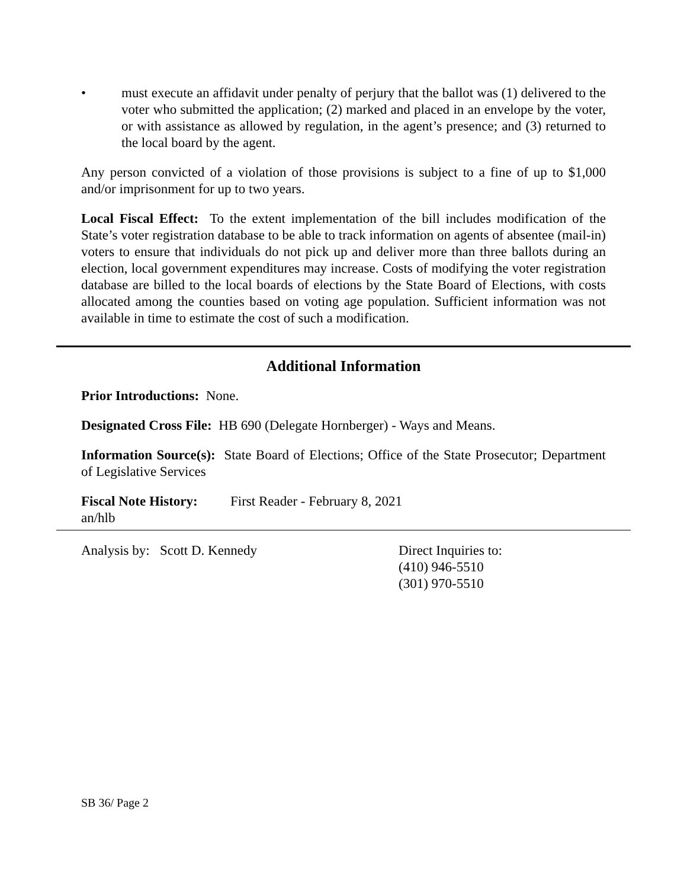• must execute an affidavit under penalty of perjury that the ballot was (1) delivered to the voter who submitted the application; (2) marked and placed in an envelope by the voter, or with assistance as allowed by regulation, in the agent’s presence; and (3) returned to the local board by the agent.
Any person convicted of a violation of those provisions is subject to a fine of up to $1,000 and/or imprisonment for up to two years.
Local Fiscal Effect: To the extent implementation of the bill includes modification of the State’s voter registration database to be able to track information on agents of absentee (mail-in) voters to ensure that individuals do not pick up and deliver more than three ballots during an election, local government expenditures may increase. Costs of modifying the voter registration database are billed to the local boards of elections by the State Board of Elections, with costs allocated among the counties based on voting age population. Sufficient information was not available in time to estimate the cost of such a modification.
Additional Information
Prior Introductions: None.
Designated Cross File: HB 690 (Delegate Hornberger) - Ways and Means.
Information Source(s): State Board of Elections; Office of the State Prosecutor; Department of Legislative Services
Fiscal Note History:
First Reader - February 8, 2021
an/hlb
Analysis by: Scott D. Kennedy Direct Inquiries to:
(410) 946-5510
(301) 970-5510
SB 36/ Page 2